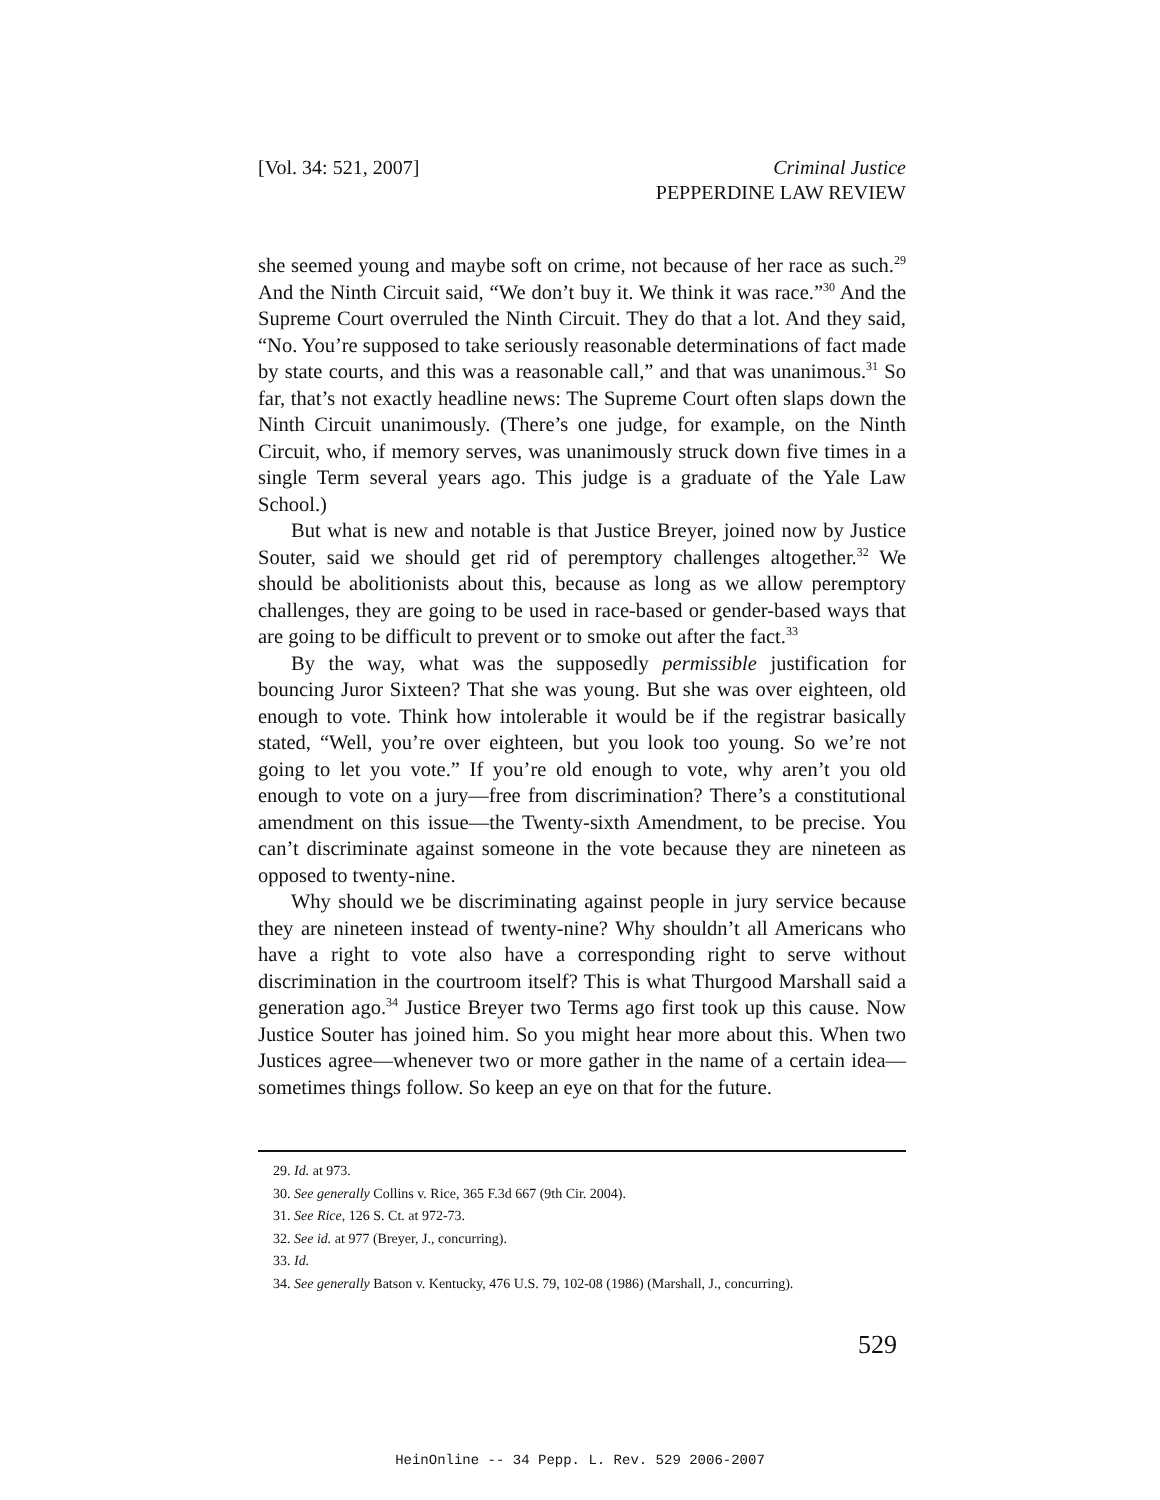[Vol. 34: 521, 2007] Criminal Justice
PEPPERDINE LAW REVIEW
she seemed young and maybe soft on crime, not because of her race as such.<sup>29</sup> And the Ninth Circuit said, “We don’t buy it. We think it was race.”<sup>30</sup> And the Supreme Court overruled the Ninth Circuit. They do that a lot. And they said, “No. You’re supposed to take seriously reasonable determinations of fact made by state courts, and this was a reasonable call,” and that was unanimous.<sup>31</sup> So far, that’s not exactly headline news: The Supreme Court often slaps down the Ninth Circuit unanimously. (There’s one judge, for example, on the Ninth Circuit, who, if memory serves, was unanimously struck down five times in a single Term several years ago. This judge is a graduate of the Yale Law School.)
But what is new and notable is that Justice Breyer, joined now by Justice Souter, said we should get rid of peremptory challenges altogether.<sup>32</sup> We should be abolitionists about this, because as long as we allow peremptory challenges, they are going to be used in race-based or gender-based ways that are going to be difficult to prevent or to smoke out after the fact.<sup>33</sup>
By the way, what was the supposedly permissible justification for bouncing Juror Sixteen? That she was young. But she was over eighteen, old enough to vote. Think how intolerable it would be if the registrar basically stated, “Well, you’re over eighteen, but you look too young. So we’re not going to let you vote.” If you’re old enough to vote, why aren’t you old enough to vote on a jury—free from discrimination? There’s a constitutional amendment on this issue—the Twenty-sixth Amendment, to be precise. You can’t discriminate against someone in the vote because they are nineteen as opposed to twenty-nine.
Why should we be discriminating against people in jury service because they are nineteen instead of twenty-nine? Why shouldn’t all Americans who have a right to vote also have a corresponding right to serve without discrimination in the courtroom itself? This is what Thurgood Marshall said a generation ago.<sup>34</sup> Justice Breyer two Terms ago first took up this cause. Now Justice Souter has joined him. So you might hear more about this. When two Justices agree—whenever two or more gather in the name of a certain idea—sometimes things follow. So keep an eye on that for the future.
29. Id. at 973.
30. See generally Collins v. Rice, 365 F.3d 667 (9th Cir. 2004).
31. See Rice, 126 S. Ct. at 972-73.
32. See id. at 977 (Breyer, J., concurring).
33. Id.
34. See generally Batson v. Kentucky, 476 U.S. 79, 102-08 (1986) (Marshall, J., concurring).
529
HeinOnline -- 34 Pepp. L. Rev. 529 2006-2007